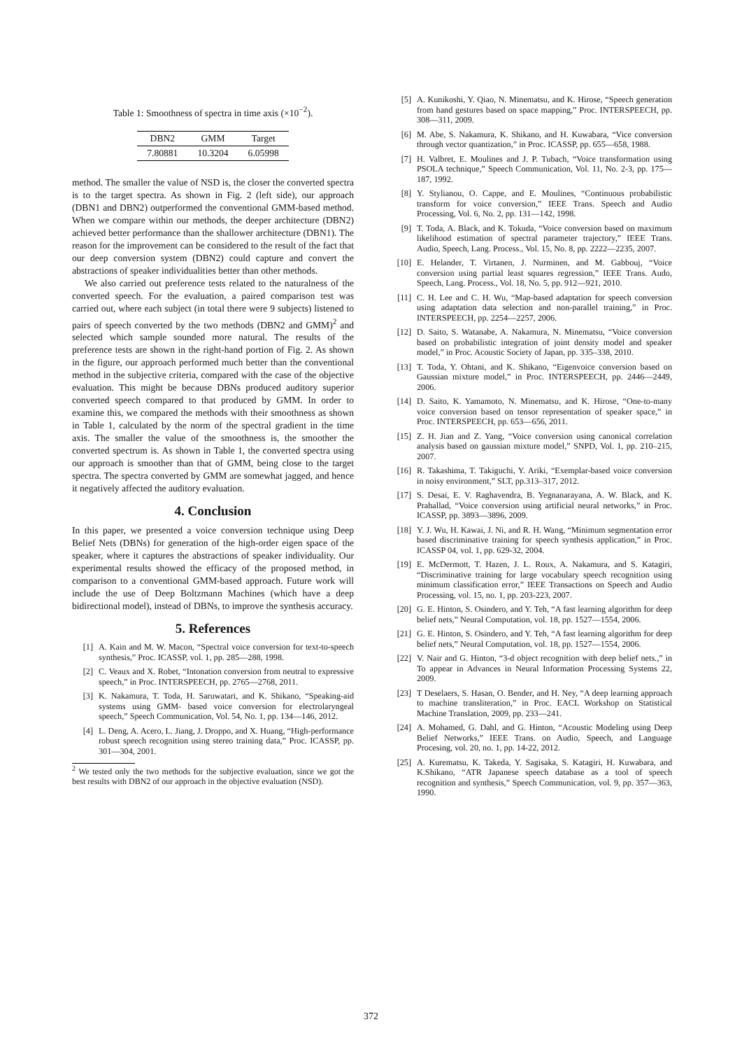Table 1: Smoothness of spectra in time axis (×10<sup>−2</sup>).
| DBN2 | GMM | Target |
| --- | --- | --- |
| 7.80881 | 10.3204 | 6.05998 |
method. The smaller the value of NSD is, the closer the converted spectra is to the target spectra. As shown in Fig. 2 (left side), our approach (DBN1 and DBN2) outperformed the conventional GMM-based method. When we compare within our methods, the deeper architecture (DBN2) achieved better performance than the shallower architecture (DBN1). The reason for the improvement can be considered to the result of the fact that our deep conversion system (DBN2) could capture and convert the abstractions of speaker individualities better than other methods.
We also carried out preference tests related to the naturalness of the converted speech. For the evaluation, a paired comparison test was carried out, where each subject (in total there were 9 subjects) listened to pairs of speech converted by the two methods (DBN2 and GMM)<sup>2</sup> and selected which sample sounded more natural. The results of the preference tests are shown in the right-hand portion of Fig. 2. As shown in the figure, our approach performed much better than the conventional method in the subjective criteria, compared with the case of the objective evaluation. This might be because DBNs produced auditory superior converted speech compared to that produced by GMM. In order to examine this, we compared the methods with their smoothness as shown in Table 1, calculated by the norm of the spectral gradient in the time axis. The smaller the value of the smoothness is, the smoother the converted spectrum is. As shown in Table 1, the converted spectra using our approach is smoother than that of GMM, being close to the target spectra. The spectra converted by GMM are somewhat jagged, and hence it negatively affected the auditory evaluation.
4. Conclusion
In this paper, we presented a voice conversion technique using Deep Belief Nets (DBNs) for generation of the high-order eigen space of the speaker, where it captures the abstractions of speaker individuality. Our experimental results showed the efficacy of the proposed method, in comparison to a conventional GMM-based approach. Future work will include the use of Deep Boltzmann Machines (which have a deep bidirectional model), instead of DBNs, to improve the synthesis accuracy.
5. References
[1] A. Kain and M. W. Macon, “Spectral voice conversion for text-to-speech synthesis,” Proc. ICASSP, vol. 1, pp. 285—288, 1998.
[2] C. Veaux and X. Robet, “Intonation conversion from neutral to expressive speech,” in Proc. INTERSPEECH, pp. 2765—2768, 2011.
[3] K. Nakamura, T. Toda, H. Saruwatari, and K. Shikano, “Speaking-aid systems using GMM- based voice conversion for electrolaryngeal speech,” Speech Communication, Vol. 54, No. 1, pp. 134—146, 2012.
[4] L. Deng, A. Acero, L. Jiang, J. Droppo, and X. Huang, “High-performance robust speech recognition using stereo training data,” Proc. ICASSP, pp. 301—304, 2001.
<sup>2</sup> We tested only the two methods for the subjective evaluation, since we got the best results with DBN2 of our approach in the objective evaluation (NSD).
[5] A. Kunikoshi, Y. Qiao, N. Minematsu, and K. Hirose, “Speech generation from hand gestures based on space mapping,” Proc. INTERSPEECH, pp. 308—311, 2009.
[6] M. Abe, S. Nakamura, K. Shikano, and H. Kuwabara, “Vice conversion through vector quantization,” in Proc. ICASSP, pp. 655—658, 1988.
[7] H. Valbret, E. Moulines and J. P. Tubach, “Voice transformation using PSOLA technique,” Speech Communication, Vol. 11, No. 2-3, pp. 175—187, 1992.
[8] Y. Stylianou, O. Cappe, and E. Moulines, “Continuous probabilistic transform for voice conversion,” IEEE Trans. Speech and Audio Processing, Vol. 6, No. 2, pp. 131—142, 1998.
[9] T. Toda, A. Black, and K. Tokuda, “Voice conversion based on maximum likelihood estimation of spectral parameter trajectory,” IEEE Trans. Audio, Speech, Lang. Process., Vol. 15, No. 8, pp. 2222—2235, 2007.
[10] E. Helander, T. Virtanen, J. Nurminen, and M. Gabbouj, “Voice conversion using partial least squares regression,” IEEE Trans. Audo, Speech, Lang. Process., Vol. 18, No. 5, pp. 912—921, 2010.
[11] C. H. Lee and C. H. Wu, “Map-based adaptation for speech conversion using adaptation data selection and non-parallel training,” in Proc. INTERSPEECH, pp. 2254—2257, 2006.
[12] D. Saito, S. Watanabe, A. Nakamura, N. Minematsu, “Voice conversion based on probabilistic integration of joint density model and speaker model,” in Proc. Acoustic Society of Japan, pp. 335–338, 2010.
[13] T. Toda, Y. Ohtani, and K. Shikano, “Eigenvoice conversion based on Gaussian mixture model,” in Proc. INTERSPEECH, pp. 2446—2449, 2006.
[14] D. Saito, K. Yamamoto, N. Minematsu, and K. Hirose, “One-to-many voice conversion based on tensor representation of speaker space,” in Proc. INTERSPEECH, pp. 653—656, 2011.
[15] Z. H. Jian and Z. Yang, “Voice conversion using canonical correlation analysis based on gaussian mixture model,” SNPD, Vol. 1, pp. 210–215, 2007.
[16] R. Takashima, T. Takiguchi, Y. Ariki, “Exemplar-based voice conversion in noisy environment,” SLT, pp.313–317, 2012.
[17] S. Desai, E. V. Raghavendra, B. Yegnanarayana, A. W. Black, and K. Prahallad, “Voice conversion using artificial neural networks,” in Proc. ICASSP, pp. 3893—3896, 2009.
[18] Y. J. Wu, H. Kawai, J. Ni, and R. H. Wang, “Minimum segmentation error based discriminative training for speech synthesis application,” in Proc. ICASSP 04, vol. 1, pp. 629-32, 2004.
[19] E. McDermott, T. Hazen, J. L. Roux, A. Nakamura, and S. Katagiri, “Discriminative training for large vocabulary speech recognition using minimum classification error,” IEEE Transactions on Speech and Audio Processing, vol. 15, no. 1, pp. 203-223, 2007.
[20] G. E. Hinton, S. Osindero, and Y. Teh, “A fast learning algorithm for deep belief nets,” Neural Computation, vol. 18, pp. 1527—1554, 2006.
[21] G. E. Hinton, S. Osindero, and Y. Teh, “A fast learning algorithm for deep belief nets,” Neural Computation, vol. 18, pp. 1527—1554, 2006.
[22] V. Nair and G. Hinton, “3-d object recognition with deep belief nets.,” in To appear in Advances in Neural Information Processing Systems 22, 2009.
[23] T Deselaers, S. Hasan, O. Bender, and H. Ney, “A deep learning approach to machine transliteration,” in Proc. EACL Workshop on Statistical Machine Translation, 2009, pp. 233—241.
[24] A. Mohamed, G. Dahl, and G. Hinton, “Acoustic Modeling using Deep Belief Networks,” IEEE Trans. on Audio, Speech, and Language Procesing, vol. 20, no. 1, pp. 14-22, 2012.
[25] A. Kurematsu, K. Takeda, Y. Sagisaka, S. Katagiri, H. Kuwabara, and K.Shikano, “ATR Japanese speech database as a tool of speech recognition and synthesis,” Speech Communication, vol. 9, pp. 357—363, 1990.
372